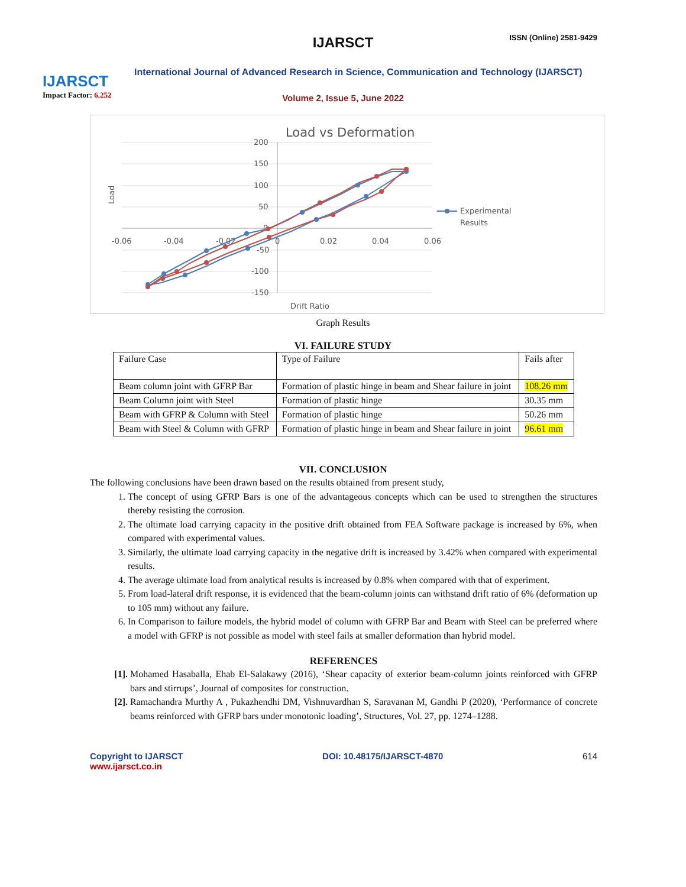IJARSCT
Impact Factor: 6.252
IJARSCT ISSN (Online) 2581-9429
International Journal of Advanced Research in Science, Communication and Technology (IJARSCT)
Volume 2, Issue 5, June 2022
Load vs Deformation
200
150
100
50
0
-50
-100
-150
-0.06
-0.04
-0.02
0
0.02
0.04
0.06
Load
Drift Ratio
Experimental
Results
Graph Results
VI. FAILURE STUDY
| Failure Case | Type of Failure | Fails after |
| Beam column joint with GFRP Bar | Formation of plastic hinge in beam and Shear failure in joint | 108.26 mm |
| Beam Column joint with Steel | Formation of plastic hinge | 30.35 mm |
| Beam with GFRP & Column with Steel | Formation of plastic hinge | 50.26 mm |
| Beam with Steel & Column with GFRP | Formation of plastic hinge in beam and Shear failure in joint | 96.61 mm |
VII. CONCLUSION
The following conclusions have been drawn based on the results obtained from present study,
1. The concept of using GFRP Bars is one of the advantageous concepts which can be used to strengthen the structures thereby resisting the corrosion.
2. The ultimate load carrying capacity in the positive drift obtained from FEA Software package is increased by 6%, when compared with experimental values.
3. Similarly, the ultimate load carrying capacity in the negative drift is increased by 3.42% when compared with experimental results.
4. The average ultimate load from analytical results is increased by 0.8% when compared with that of experiment.
5. From load-lateral drift response, it is evidenced that the beam-column joints can withstand drift ratio of 6% (deformation up to 105 mm) without any failure.
6. In Comparison to failure models, the hybrid model of column with GFRP Bar and Beam with Steel can be preferred where a model with GFRP is not possible as model with steel fails at smaller deformation than hybrid model.
REFERENCES
[1]. Mohamed Hasaballa, Ehab El-Salakawy (2016), ‘Shear capacity of exterior beam-column joints reinforced with GFRP bars and stirrups’, Journal of composites for construction.
[2]. Ramachandra Murthy A , Pukazhendhi DM, Vishnuvardhan S, Saravanan M, Gandhi P (2020), ‘Performance of concrete beams reinforced with GFRP bars under monotonic loading’, Structures, Vol. 27, pp. 1274–1288.
Copyright to IJARSCT
www.ijarsct.co.in
DOI: 10.48175/IJARSCT-4870 614